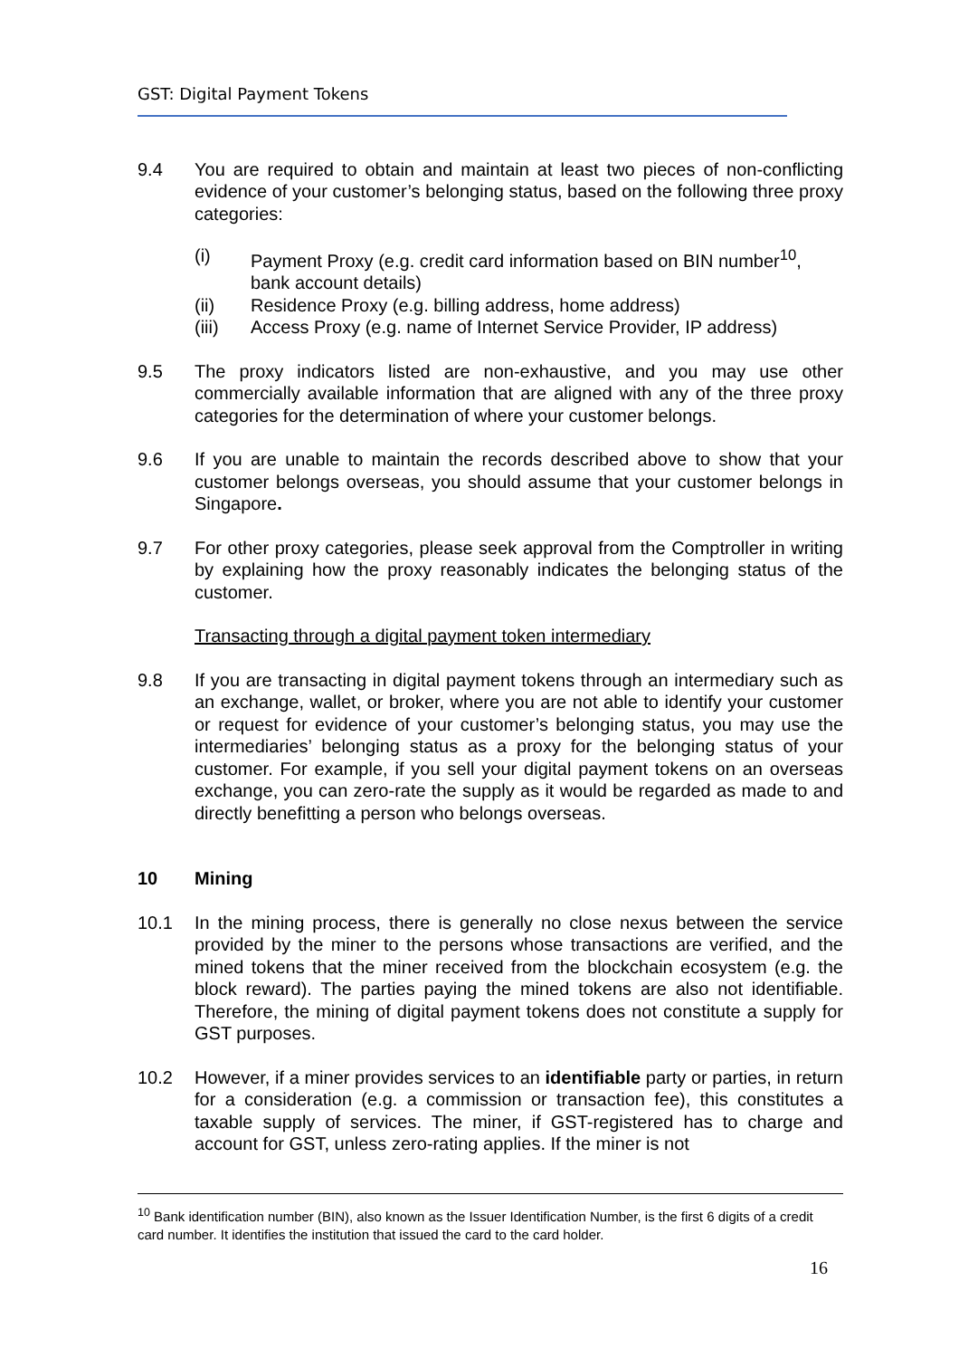GST: Digital Payment Tokens
9.4 You are required to obtain and maintain at least two pieces of non-conflicting evidence of your customer’s belonging status, based on the following three proxy categories:
(i) Payment Proxy (e.g. credit card information based on BIN number<sup>10</sup>, bank account details)
(ii) Residence Proxy (e.g. billing address, home address)
(iii) Access Proxy (e.g. name of Internet Service Provider, IP address)
9.5 The proxy indicators listed are non-exhaustive, and you may use other commercially available information that are aligned with any of the three proxy categories for the determination of where your customer belongs.
9.6 If you are unable to maintain the records described above to show that your customer belongs overseas, you should assume that your customer belongs in Singapore.
9.7 For other proxy categories, please seek approval from the Comptroller in writing by explaining how the proxy reasonably indicates the belonging status of the customer.
Transacting through a digital payment token intermediary
9.8 If you are transacting in digital payment tokens through an intermediary such as an exchange, wallet, or broker, where you are not able to identify your customer or request for evidence of your customer’s belonging status, you may use the intermediaries’ belonging status as a proxy for the belonging status of your customer. For example, if you sell your digital payment tokens on an overseas exchange, you can zero-rate the supply as it would be regarded as made to and directly benefitting a person who belongs overseas.
10 Mining
10.1 In the mining process, there is generally no close nexus between the service provided by the miner to the persons whose transactions are verified, and the mined tokens that the miner received from the blockchain ecosystem (e.g. the block reward). The parties paying the mined tokens are also not identifiable. Therefore, the mining of digital payment tokens does not constitute a supply for GST purposes.
10.2 However, if a miner provides services to an identifiable party or parties, in return for a consideration (e.g. a commission or transaction fee), this constitutes a taxable supply of services. The miner, if GST-registered has to charge and account for GST, unless zero-rating applies. If the miner is not
<sup>10</sup> Bank identification number (BIN), also known as the Issuer Identification Number, is the first 6 digits of a credit card number. It identifies the institution that issued the card to the card holder.
16